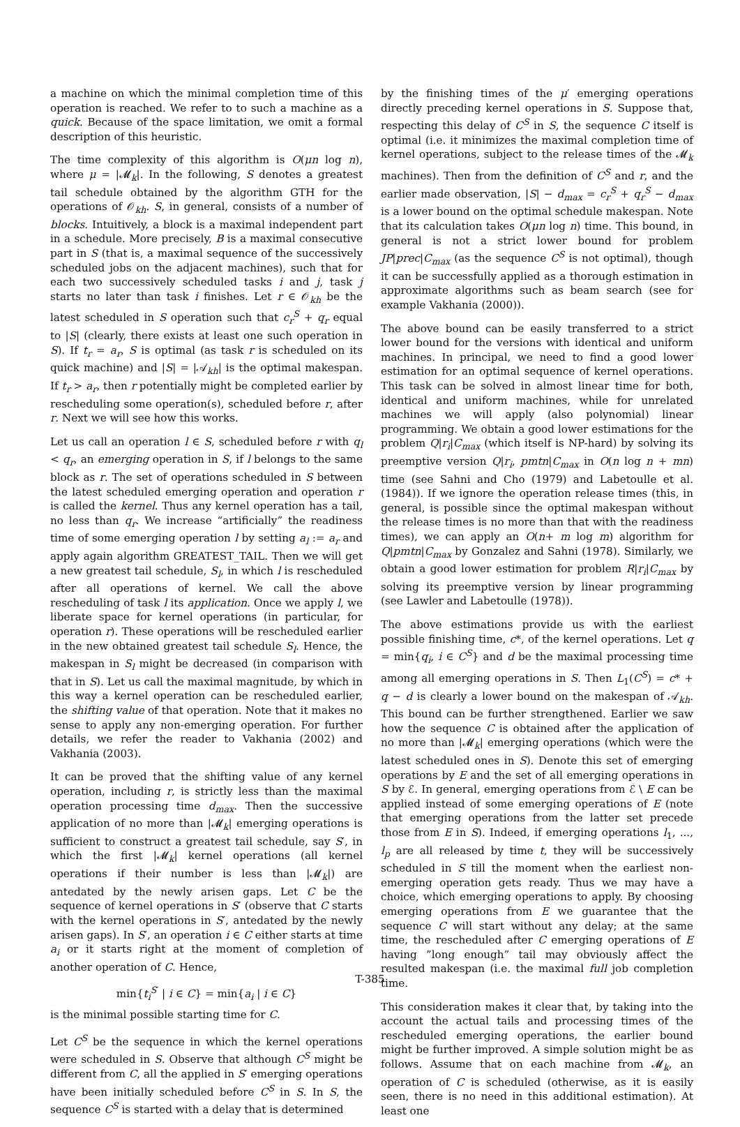a machine on which the minimal completion time of this operation is reached. We refer to to such a machine as a quick. Because of the space limitation, we omit a formal description of this heuristic.
The time complexity of this algorithm is O(μn log n), where μ = |𝓜<sub>k</sub>|. In the following, S denotes a greatest tail schedule obtained by the algorithm GTH for the operations of 𝒪<sub>kh</sub>. S, in general, consists of a number of blocks. Intuitively, a block is a maximal independent part in a schedule. More precisely, B is a maximal consecutive part in S (that is, a maximal sequence of the successively scheduled jobs on the adjacent machines), such that for each two successively scheduled tasks i and j, task j starts no later than task i finishes. Let r ∈ 𝒪<sub>kh</sub> be the latest scheduled in S operation such that c<sub>r</sub><sup>S</sup> + q<sub>r</sub> equal to |S| (clearly, there exists at least one such operation in S). If t<sub>r</sub> = a<sub>r</sub>, S is optimal (as task r is scheduled on its quick machine) and |S| = |𝒜<sub>kh</sub>| is the optimal makespan. If t<sub>r</sub> > a<sub>r</sub>, then r potentially might be completed earlier by rescheduling some operation(s), scheduled before r, after r. Next we will see how this works.
Let us call an operation l ∈ S, scheduled before r with q<sub>l</sub> < q<sub>r</sub>, an emerging operation in S, if l belongs to the same block as r. The set of operations scheduled in S between the latest scheduled emerging operation and operation r is called the kernel. Thus any kernel operation has a tail, no less than q<sub>r</sub>. We increase “artificially” the readiness time of some emerging operation l by setting a<sub>l</sub> := a<sub>r</sub> and apply again algorithm GREATEST_TAIL. Then we will get a new greatest tail schedule, S<sub>l</sub>, in which l is rescheduled after all operations of kernel. We call the above rescheduling of task l its application. Once we apply l, we liberate space for kernel operations (in particular, for operation r). These operations will be rescheduled earlier in the new obtained greatest tail schedule S<sub>l</sub>. Hence, the makespan in S<sub>l</sub> might be decreased (in comparison with that in S). Let us call the maximal magnitude, by which in this way a kernel operation can be rescheduled earlier, the shifting value of that operation. Note that it makes no sense to apply any non-emerging operation. For further details, we refer the reader to Vakhania (2002) and Vakhania (2003).
It can be proved that the shifting value of any kernel operation, including r, is strictly less than the maximal operation processing time d<sub>max</sub>. Then the successive application of no more than |𝓜<sub>k</sub>| emerging operations is sufficient to construct a greatest tail schedule, say S′, in which the first |𝓜<sub>k</sub>| kernel operations (all kernel operations if their number is less than |𝓜<sub>k</sub>|) are antedated by the newly arisen gaps. Let C be the sequence of kernel operations in S′ (observe that C starts with the kernel operations in S′, antedated by the newly arisen gaps). In S′, an operation i ∈ C either starts at time a<sub>i</sub> or it starts right at the moment of completion of another operation of C. Hence,
min{t<sub>i</sub><sup>S′</sup> | i ∈ C} = min{a<sub>i</sub> | i ∈ C}
is the minimal possible starting time for C.
Let C<sup>S</sup> be the sequence in which the kernel operations were scheduled in S. Observe that although C<sup>S</sup> might be different from C, all the applied in S′ emerging operations have been initially scheduled before C<sup>S</sup> in S. In S, the sequence C<sup>S</sup> is started with a delay that is determined
by the finishing times of the μ′ emerging operations directly preceding kernel operations in S. Suppose that, respecting this delay of C<sup>S</sup> in S, the sequence C itself is optimal (i.e. it minimizes the maximal completion time of kernel operations, subject to the release times of the 𝓜<sub>k</sub> machines). Then from the definition of C<sup>S</sup> and r, and the earlier made observation, |S| − d<sub>max</sub> = c<sub>r</sub><sup>S</sup> + q<sub>r</sub><sup>S</sup> − d<sub>max</sub> is a lower bound on the optimal schedule makespan. Note that its calculation takes O(μn log n) time. This bound, in general is not a strict lower bound for problem JP|prec|C<sub>max</sub> (as the sequence C<sup>S</sup> is not optimal), though it can be successfully applied as a thorough estimation in approximate algorithms such as beam search (see for example Vakhania (2000)).
The above bound can be easily transferred to a strict lower bound for the versions with identical and uniform machines. In principal, we need to find a good lower estimation for an optimal sequence of kernel operations. This task can be solved in almost linear time for both, identical and uniform machines, while for unrelated machines we will apply (also polynomial) linear programming. We obtain a good lower estimations for the problem Q|r<sub>i</sub>|C<sub>max</sub> (which itself is NP-hard) by solving its preemptive version Q|r<sub>i</sub>, pmtn|C<sub>max</sub> in O(n log n + mn) time (see Sahni and Cho (1979) and Labetoulle et al. (1984)). If we ignore the operation release times (this, in general, is possible since the optimal makespan without the release times is no more than that with the readiness times), we can apply an O(n+ m log m) algorithm for Q|pmtn|C<sub>max</sub> by Gonzalez and Sahni (1978). Similarly, we obtain a good lower estimation for problem R|r<sub>i</sub>|C<sub>max</sub> by solving its preemptive version by linear programming (see Lawler and Labetoulle (1978)).
The above estimations provide us with the earliest possible finishing time, c*, of the kernel operations. Let q = min{q<sub>i</sub>, i ∈ C<sup>S</sup>} and d be the maximal processing time among all emerging operations in S. Then L<sub>1</sub>(C<sup>S</sup>) = c* + q − d is clearly a lower bound on the makespan of 𝒜<sub>kh</sub>. This bound can be further strengthened. Earlier we saw how the sequence C is obtained after the application of no more than |𝓜<sub>k</sub>| emerging operations (which were the latest scheduled ones in S). Denote this set of emerging operations by E and the set of all emerging operations in S by ℰ. In general, emerging operations from ℰ \ E can be applied instead of some emerging operations of E (note that emerging operations from the latter set precede those from E in S). Indeed, if emerging operations l<sub>1</sub>, ..., l<sub>p</sub> are all released by time t, they will be successively scheduled in S till the moment when the earliest non-emerging operation gets ready. Thus we may have a choice, which emerging operations to apply. By choosing emerging operations from E we guarantee that the sequence C will start without any delay; at the same time, the rescheduled after C emerging operations of E having ”long enough” tail may obviously affect the resulted makespan (i.e. the maximal full job completion time.
This consideration makes it clear that, by taking into the account the actual tails and processing times of the rescheduled emerging operations, the earlier bound might be further improved. A simple solution might be as follows. Assume that on each machine from 𝓜<sub>k</sub>, an operation of C is scheduled (otherwise, as it is easily seen, there is no need in this additional estimation). At least one
T-385